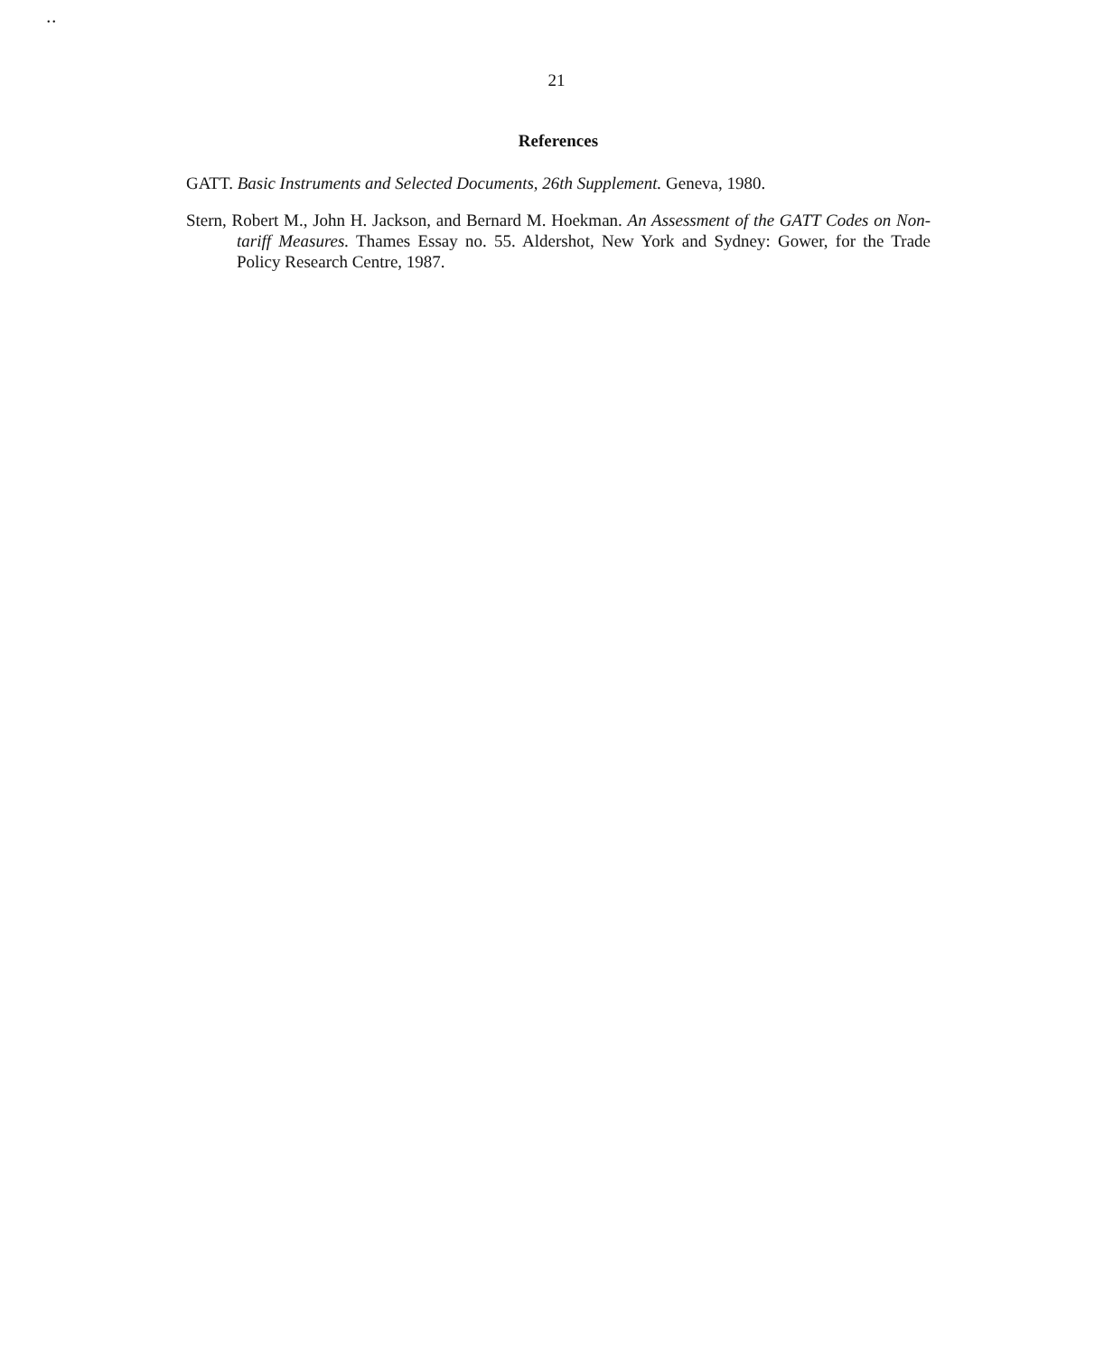• •
21
References
GATT. Basic Instruments and Selected Documents, 26th Supplement. Geneva, 1980.
Stern, Robert M., John H. Jackson, and Bernard M. Hoekman. An Assessment of the GATT Codes on Non-tariff Measures. Thames Essay no. 55. Aldershot, New York and Sydney: Gower, for the Trade Policy Research Centre, 1987.